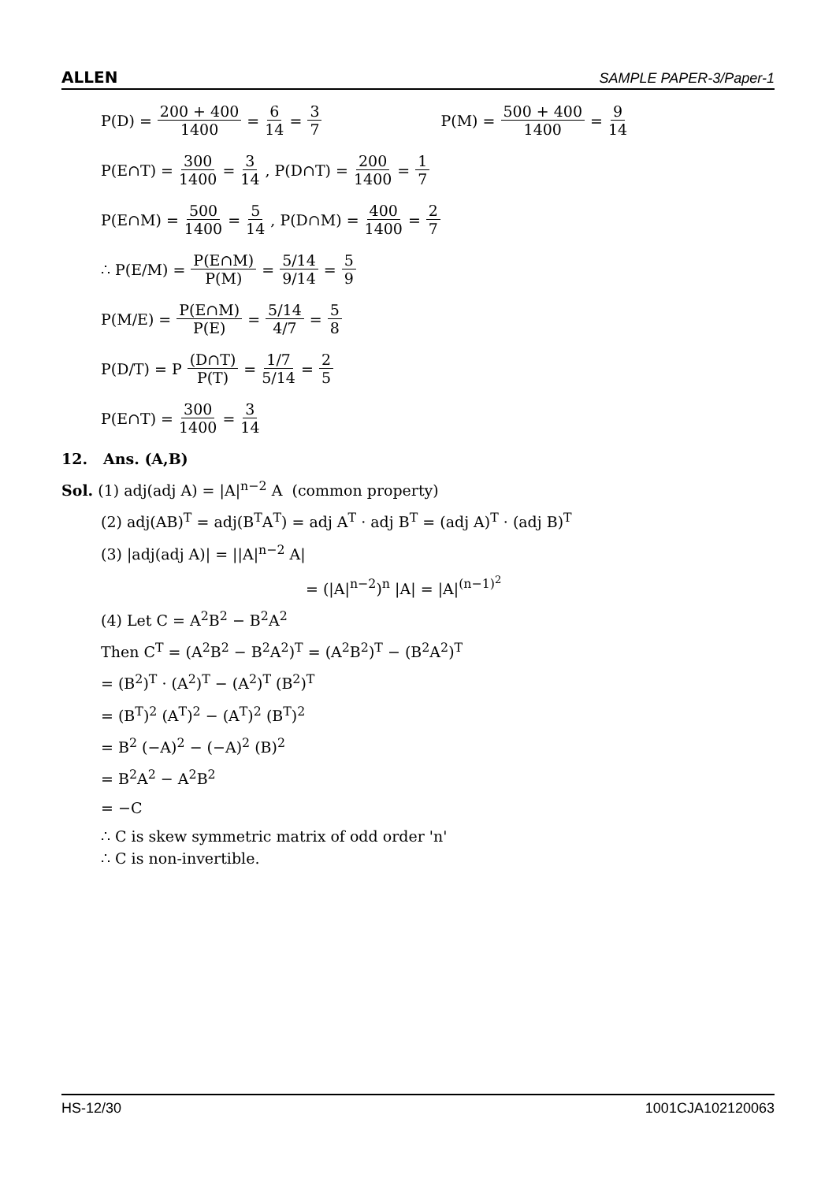ALLEN SAMPLE PAPER-3/Paper-1
P(D) = 200 + 400 1400 = 6 14 = 3 7 P(M) = 500 + 400 1400 = 9 14
P(E∩T) = 300 1400 = 3 14, P(D∩T) = 200 1400 = 1 7
P(E∩M) = 500 1400 = 5 14, P(D∩M) = 400 1400 = 2 7
∴ P(E/M) = P(E∩M) P(M) = 5/14 9/14 = 5 9
P(M/E) = P(E∩M) P(E) = 5/14 4/7 = 5 8
P(D/T) = P (D∩T) P(T) = 1/7 5/14 = 2 5
P(E∩T) = 300 1400 = 3 14
12. Ans. (A,B)
Sol. (1) adj(adj A) = |A|<sup>n−2</sup> A (common property)
(2) adj(AB)<sup>T</sup> = adj(B<sup>T</sup>A<sup>T</sup>) = adj A<sup>T</sup> · adj B<sup>T</sup> = (adj A)<sup>T</sup> · (adj B)<sup>T</sup>
(3) |adj(adj A)| = ||A|<sup>n−2</sup> A|
= (|A|<sup>n−2</sup>)<sup>n</sup> |A| = |A|<sup>(n−1)<sup>2</sup></sup>
(4) Let C = A<sup>2</sup>B<sup>2</sup> − B<sup>2</sup>A<sup>2</sup>
Then C<sup>T</sup> = (A<sup>2</sup>B<sup>2</sup> − B<sup>2</sup>A<sup>2</sup>)<sup>T</sup> = (A<sup>2</sup>B<sup>2</sup>)<sup>T</sup> − (B<sup>2</sup>A<sup>2</sup>)<sup>T</sup>
= (B<sup>2</sup>)<sup>T</sup> · (A<sup>2</sup>)<sup>T</sup> − (A<sup>2</sup>)<sup>T</sup> (B<sup>2</sup>)<sup>T</sup>
= (B<sup>T</sup>)<sup>2</sup> (A<sup>T</sup>)<sup>2</sup> − (A<sup>T</sup>)<sup>2</sup> (B<sup>T</sup>)<sup>2</sup>
= B<sup>2</sup> (−A)<sup>2</sup> − (−A)<sup>2</sup> (B)<sup>2</sup>
= B<sup>2</sup>A<sup>2</sup> − A<sup>2</sup>B<sup>2</sup>
= −C
∴ C is skew symmetric matrix of odd order 'n'
∴ C is non-invertible.
HS-12/30 1001CJA102120063